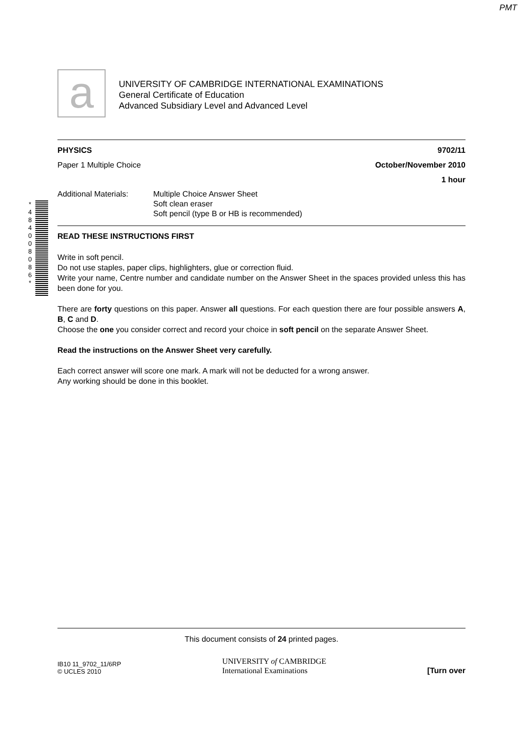PMT
a
UNIVERSITY OF CAMBRIDGE INTERNATIONAL EXAMINATIONS
General Certificate of Education
Advanced Subsidiary Level and Advanced Level
* 4 8 4 0 0 8 0 8 6 *
PHYSICS 9702/11
Paper 1 Multiple Choice October/November 2010
1 hour
Additional Materials:
Multiple Choice Answer Sheet
Soft clean eraser
Soft pencil (type B or HB is recommended)
READ THESE INSTRUCTIONS FIRST
Write in soft pencil.
Do not use staples, paper clips, highlighters, glue or correction fluid.
Write your name, Centre number and candidate number on the Answer Sheet in the spaces provided unless this has been done for you.
There are forty questions on this paper. Answer all questions. For each question there are four possible answers A, B, C and D.
Choose the one you consider correct and record your choice in soft pencil on the separate Answer Sheet.
Read the instructions on the Answer Sheet very carefully.
Each correct answer will score one mark. A mark will not be deducted for a wrong answer.
Any working should be done in this booklet.
This document consists of 24 printed pages.
IB10 11_9702_11/6RP
© UCLES 2010
UNIVERSITY of CAMBRIDGE
International Examinations
[Turn over